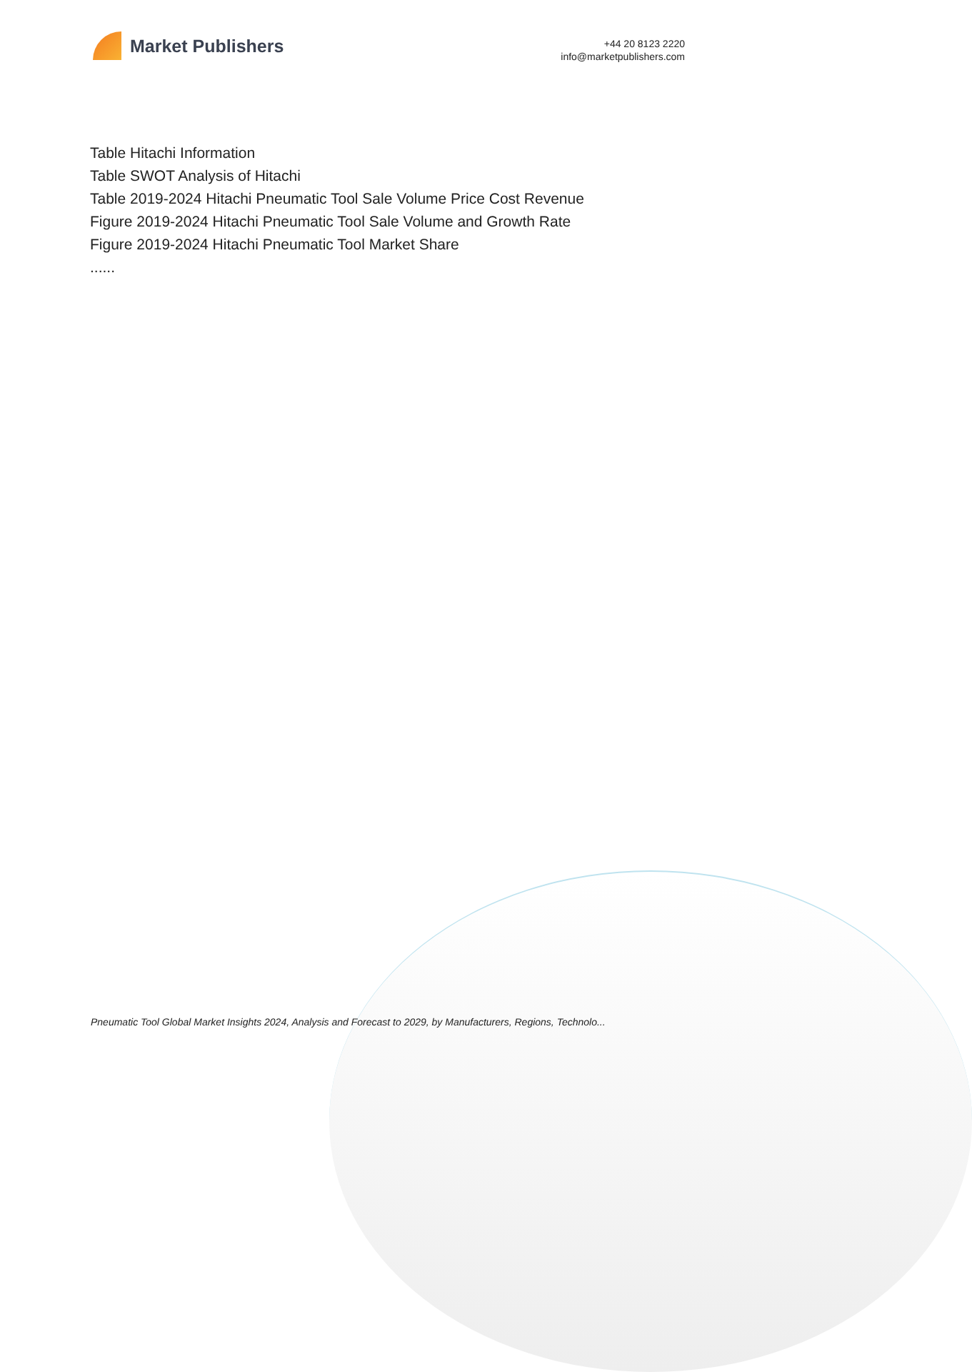Market Publishers
+44 20 8123 2220
info@marketpublishers.com
Table Hitachi Information
Table SWOT Analysis of Hitachi
Table 2019-2024 Hitachi Pneumatic Tool Sale Volume Price Cost Revenue
Figure 2019-2024 Hitachi Pneumatic Tool Sale Volume and Growth Rate
Figure 2019-2024 Hitachi Pneumatic Tool Market Share
......
Pneumatic Tool Global Market Insights 2024, Analysis and Forecast to 2029, by Manufacturers, Regions, Technolo...